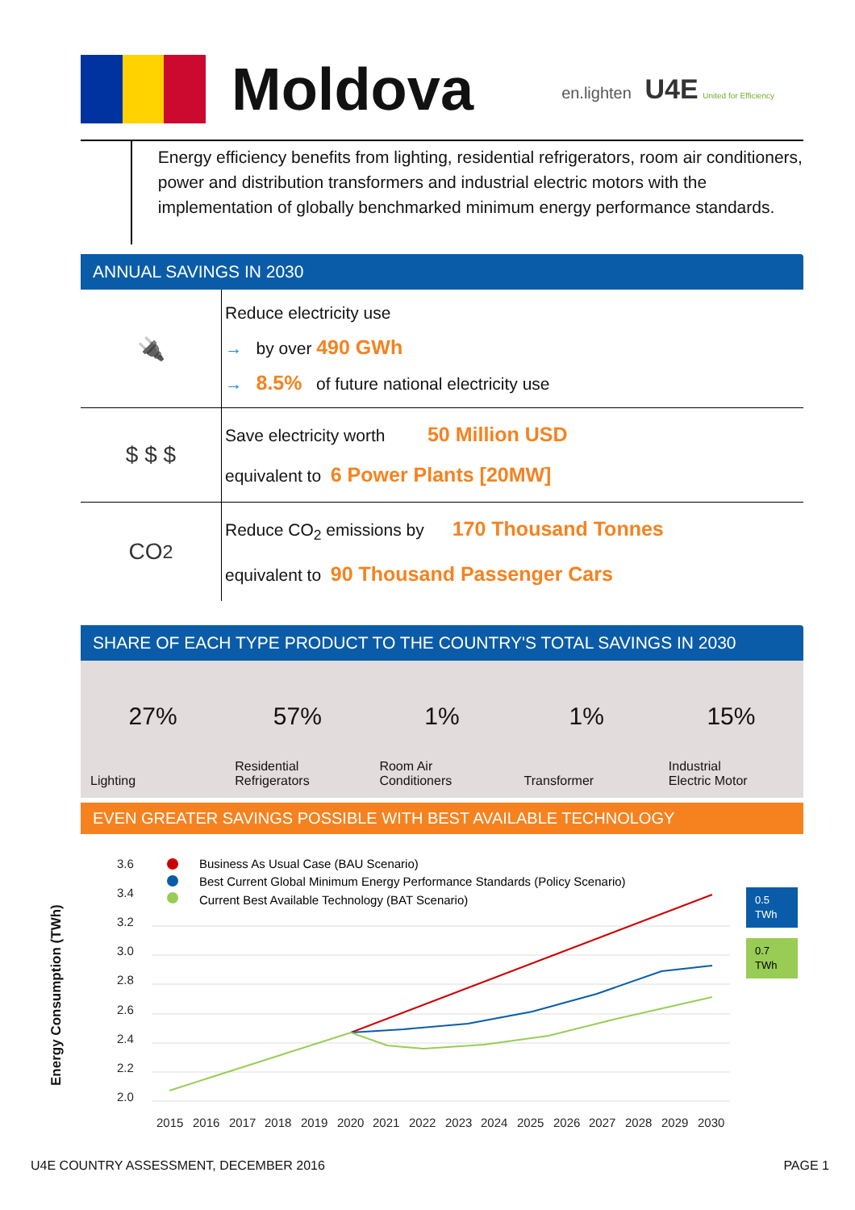Moldova
en.lighten U4E United for Efficiency
Energy efficiency benefits from lighting, residential refrigerators, room air conditioners, power and distribution transformers and industrial electric motors with the implementation of globally benchmarked minimum energy performance standards.
ANNUAL SAVINGS IN 2030
🔌
Reduce electricity use
→ by over 490 GWh
→ 8.5% of future national electricity use
$ $ $
Save electricity worth 50 Million USD
equivalent to 6 Power Plants [20MW]
CO<sub>2</sub>
Reduce CO<sub>2</sub> emissions by 170 Thousand Tonnes
equivalent to 90 Thousand Passenger Cars
SHARE OF EACH TYPE PRODUCT TO THE COUNTRY'S TOTAL SAVINGS IN 2030
27%
Lighting
57%
Residential
Refrigerators
1%
Room Air
Conditioners
1%
Transformer
15%
Industrial
Electric Motor
EVEN GREATER SAVINGS POSSIBLE WITH BEST AVAILABLE TECHNOLOGY
Energy Consumption (TWh)
3.6
3.4
3.2
3.0
2.8
2.6
2.4
2.2
2.0
Business As Usual Case (BAU Scenario)
Best Current Global Minimum Energy Performance Standards (Policy Scenario)
Current Best Available Technology (BAT Scenario)
0.5
TWh
0.7
TWh
2015
2016
2017
2018
2019
2020
2021
2022
2023
2024
2025
2026
2027
2028
2029
2030
U4E COUNTRY ASSESSMENT, DECEMBER 2016 PAGE 1